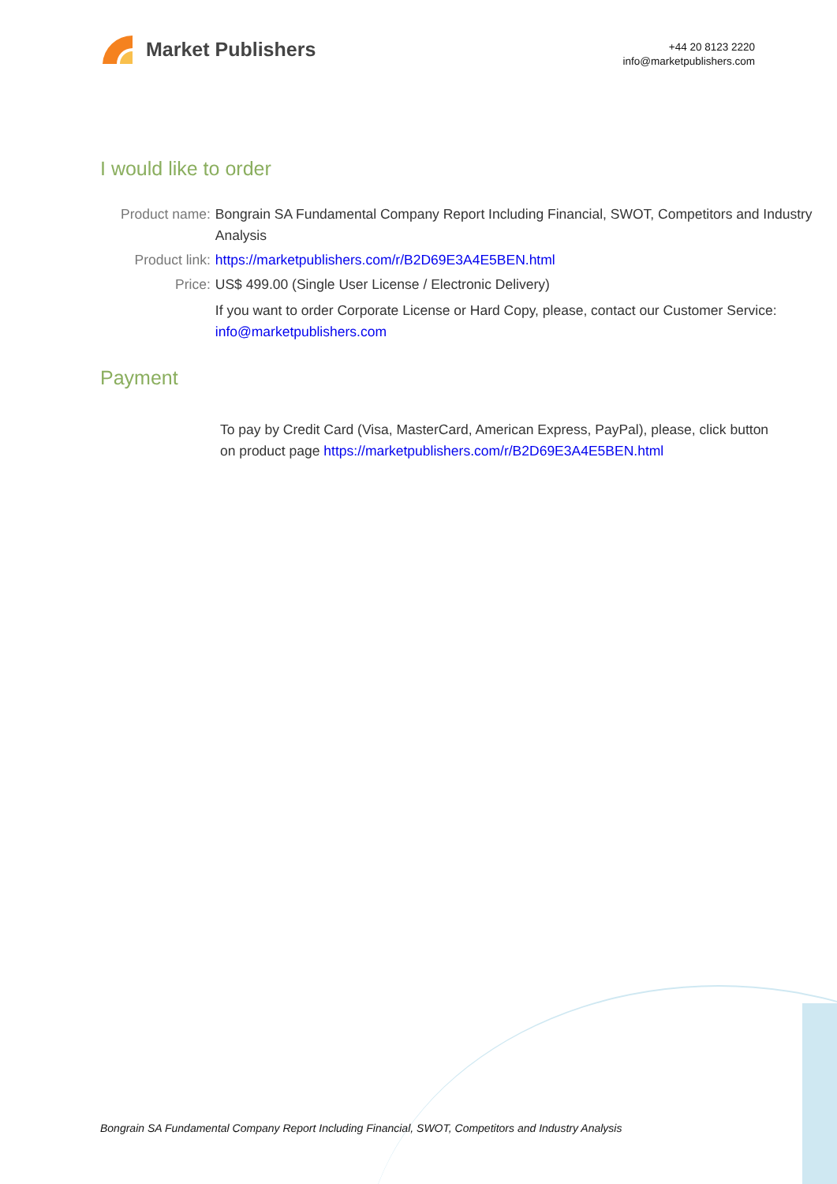Market Publishers
+44 20 8123 2220
info@marketpublishers.com
I would like to order
| Product name: | Bongrain SA Fundamental Company Report Including Financial, SWOT, Competitors and Industry Analysis |
| Product link: | https://marketpublishers.com/r/B2D69E3A4E5BEN.html |
| Price: | US$ 499.00 (Single User License / Electronic Delivery) |
| | If you want to order Corporate License or Hard Copy, please, contact our Customer Service: info@marketpublishers.com |
Payment
To pay by Credit Card (Visa, MasterCard, American Express, PayPal), please, click button on product page https://marketpublishers.com/r/B2D69E3A4E5BEN.html
Bongrain SA Fundamental Company Report Including Financial, SWOT, Competitors and Industry Analysis